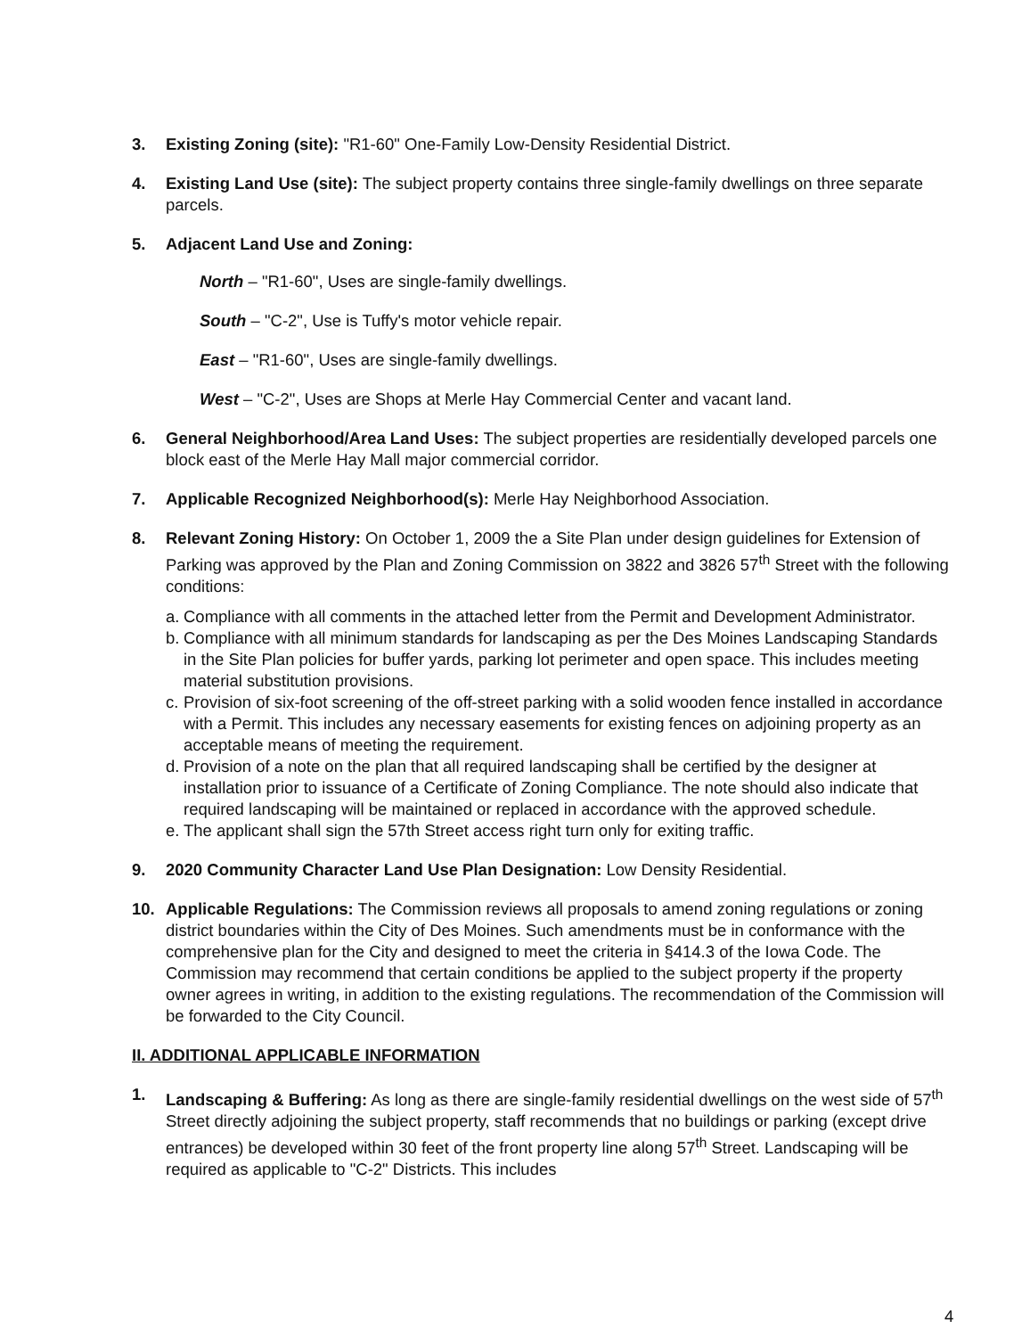3. Existing Zoning (site): "R1-60" One-Family Low-Density Residential District.
4. Existing Land Use (site): The subject property contains three single-family dwellings on three separate parcels.
5. Adjacent Land Use and Zoning:
North – "R1-60", Uses are single-family dwellings.
South – "C-2", Use is Tuffy's motor vehicle repair.
East – "R1-60", Uses are single-family dwellings.
West – "C-2", Uses are Shops at Merle Hay Commercial Center and vacant land.
6. General Neighborhood/Area Land Uses: The subject properties are residentially developed parcels one block east of the Merle Hay Mall major commercial corridor.
7. Applicable Recognized Neighborhood(s): Merle Hay Neighborhood Association.
8. Relevant Zoning History: On October 1, 2009 the a Site Plan under design guidelines for Extension of Parking was approved by the Plan and Zoning Commission on 3822 and 3826 57<sup>th</sup> Street with the following conditions:
a.
Compliance with all comments in the attached letter from the Permit and Development Administrator.
b.
Compliance with all minimum standards for landscaping as per the Des Moines Landscaping Standards in the Site Plan policies for buffer yards, parking lot perimeter and open space. This includes meeting material substitution provisions.
c.
Provision of six-foot screening of the off-street parking with a solid wooden fence installed in accordance with a Permit. This includes any necessary easements for existing fences on adjoining property as an acceptable means of meeting the requirement.
d.
Provision of a note on the plan that all required landscaping shall be certified by the designer at installation prior to issuance of a Certificate of Zoning Compliance. The note should also indicate that required landscaping will be maintained or replaced in accordance with the approved schedule.
e.
The applicant shall sign the 57th Street access right turn only for exiting traffic.
9. 2020 Community Character Land Use Plan Designation: Low Density Residential.
10. Applicable Regulations: The Commission reviews all proposals to amend zoning regulations or zoning district boundaries within the City of Des Moines. Such amendments must be in conformance with the comprehensive plan for the City and designed to meet the criteria in §414.3 of the Iowa Code. The Commission may recommend that certain conditions be applied to the subject property if the property owner agrees in writing, in addition to the existing regulations. The recommendation of the Commission will be forwarded to the City Council.
II. ADDITIONAL APPLICABLE INFORMATION
1. Landscaping & Buffering: As long as there are single-family residential dwellings on the west side of 57<sup>th</sup> Street directly adjoining the subject property, staff recommends that no buildings or parking (except drive entrances) be developed within 30 feet of the front property line along 57<sup>th</sup> Street. Landscaping will be required as applicable to "C-2" Districts. This includes
4